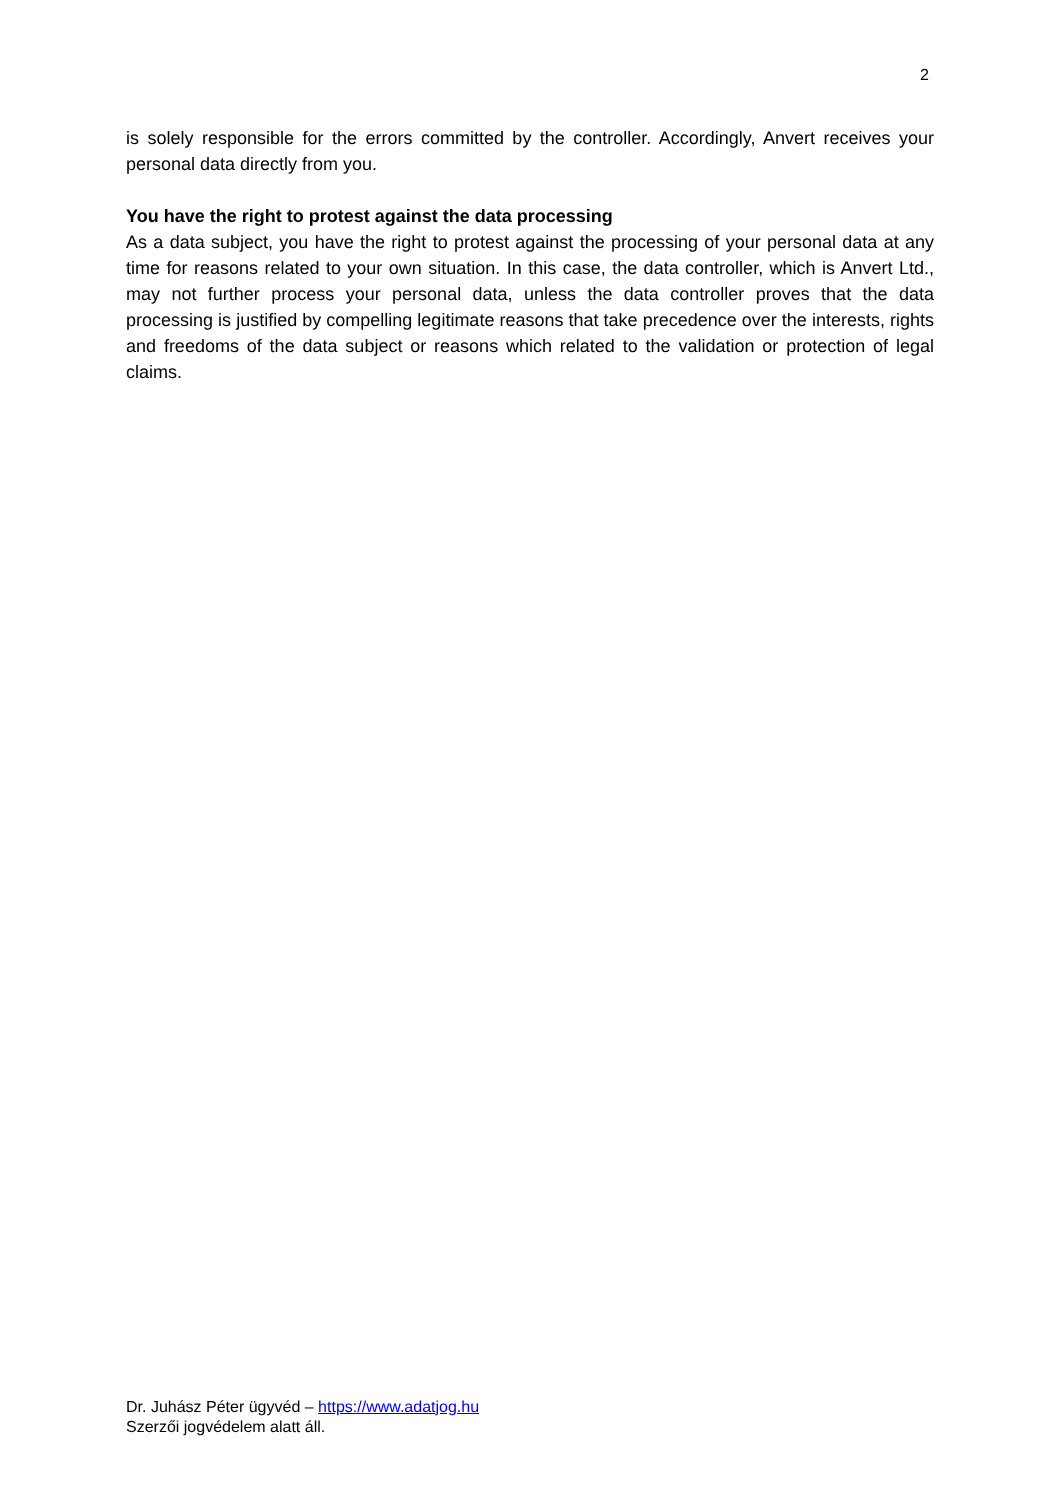2
is solely responsible for the errors committed by the controller. Accordingly, Anvert receives your personal data directly from you.
You have the right to protest against the data processing
As a data subject, you have the right to protest against the processing of your personal data at any time for reasons related to your own situation. In this case, the data controller, which is Anvert Ltd., may not further process your personal data, unless the data controller proves that the data processing is justified by compelling legitimate reasons that take precedence over the interests, rights and freedoms of the data subject or reasons which related to the validation or protection of legal claims.
Dr. Juhász Péter ügyvéd – https://www.adatjog.hu
Szerzői jogvédelem alatt áll.